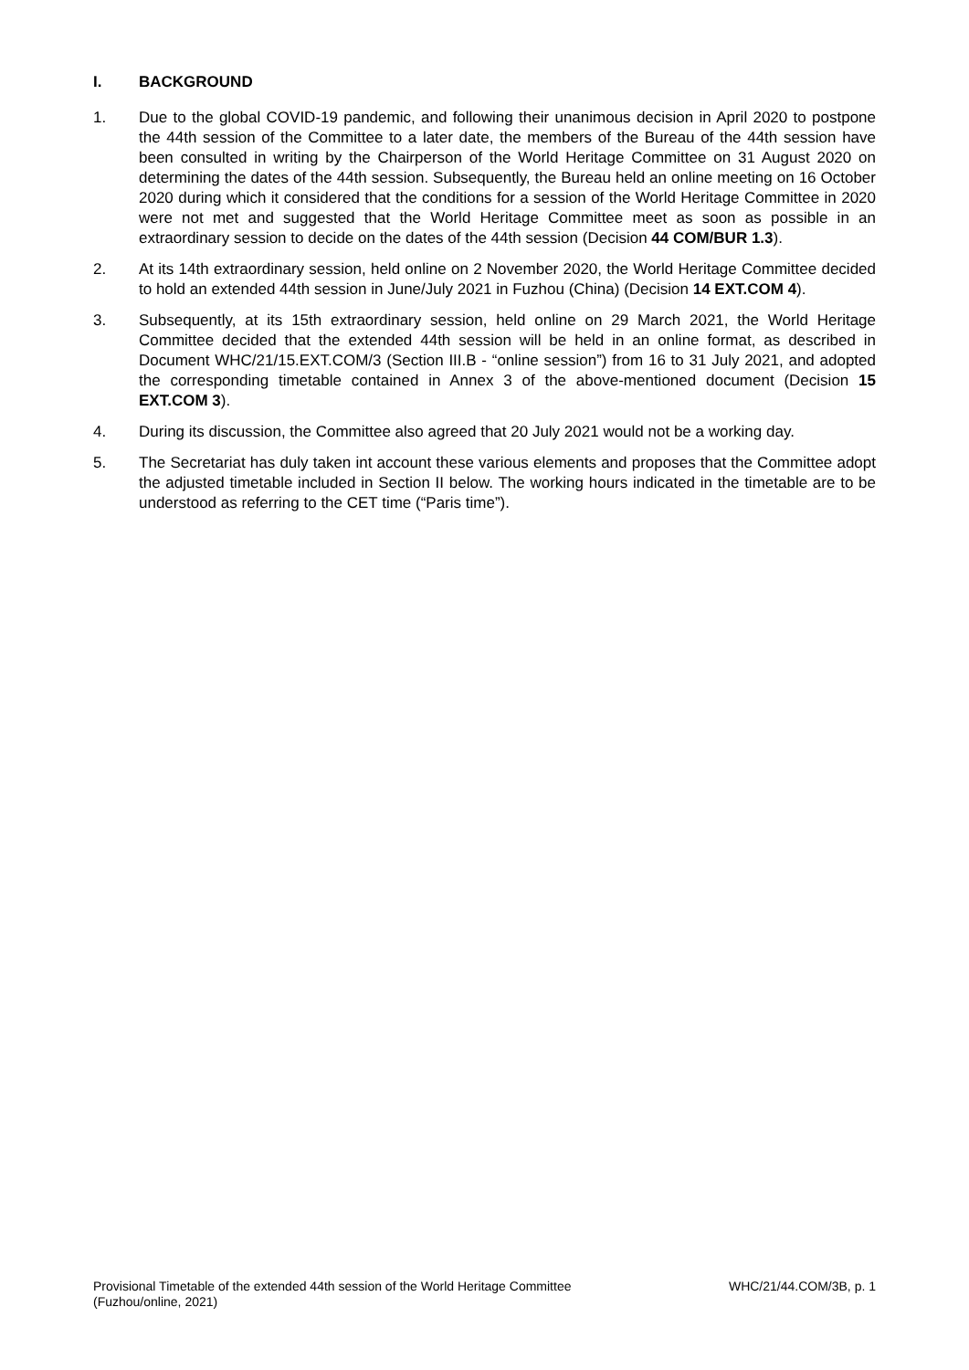I. BACKGROUND
1. Due to the global COVID-19 pandemic, and following their unanimous decision in April 2020 to postpone the 44th session of the Committee to a later date, the members of the Bureau of the 44th session have been consulted in writing by the Chairperson of the World Heritage Committee on 31 August 2020 on determining the dates of the 44th session. Subsequently, the Bureau held an online meeting on 16 October 2020 during which it considered that the conditions for a session of the World Heritage Committee in 2020 were not met and suggested that the World Heritage Committee meet as soon as possible in an extraordinary session to decide on the dates of the 44th session (Decision 44 COM/BUR 1.3).
2. At its 14th extraordinary session, held online on 2 November 2020, the World Heritage Committee decided to hold an extended 44th session in June/July 2021 in Fuzhou (China) (Decision 14 EXT.COM 4).
3. Subsequently, at its 15th extraordinary session, held online on 29 March 2021, the World Heritage Committee decided that the extended 44th session will be held in an online format, as described in Document WHC/21/15.EXT.COM/3 (Section III.B - “online session”) from 16 to 31 July 2021, and adopted the corresponding timetable contained in Annex 3 of the above-mentioned document (Decision 15 EXT.COM 3).
4. During its discussion, the Committee also agreed that 20 July 2021 would not be a working day.
5. The Secretariat has duly taken int account these various elements and proposes that the Committee adopt the adjusted timetable included in Section II below. The working hours indicated in the timetable are to be understood as referring to the CET time (“Paris time”).
Provisional Timetable of the extended 44th session of the World Heritage Committee
(Fuzhou/online, 2021)
WHC/21/44.COM/3B, p. 1